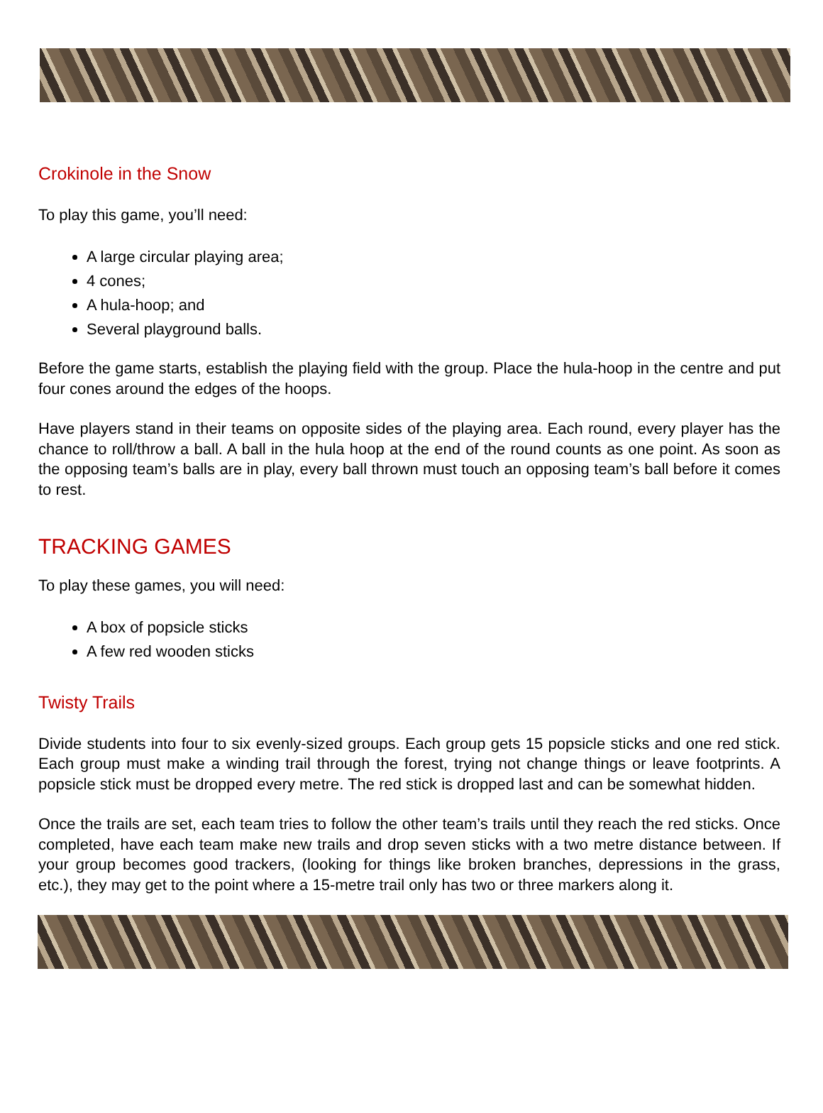Crokinole in the Snow
To play this game, you’ll need:
A large circular playing area;
4 cones;
A hula-hoop; and
Several playground balls.
Before the game starts, establish the playing field with the group. Place the hula-hoop in the centre and put four cones around the edges of the hoops.
Have players stand in their teams on opposite sides of the playing area. Each round, every player has the chance to roll/throw a ball. A ball in the hula hoop at the end of the round counts as one point. As soon as the opposing team’s balls are in play, every ball thrown must touch an opposing team’s ball before it comes to rest.
TRACKING GAMES
To play these games, you will need:
A box of popsicle sticks
A few red wooden sticks
Twisty Trails
Divide students into four to six evenly-sized groups. Each group gets 15 popsicle sticks and one red stick. Each group must make a winding trail through the forest, trying not change things or leave footprints. A popsicle stick must be dropped every metre. The red stick is dropped last and can be somewhat hidden.
Once the trails are set, each team tries to follow the other team’s trails until they reach the red sticks. Once completed, have each team make new trails and drop seven sticks with a two metre distance between. If your group becomes good trackers, (looking for things like broken branches, depressions in the grass, etc.), they may get to the point where a 15-metre trail only has two or three markers along it.